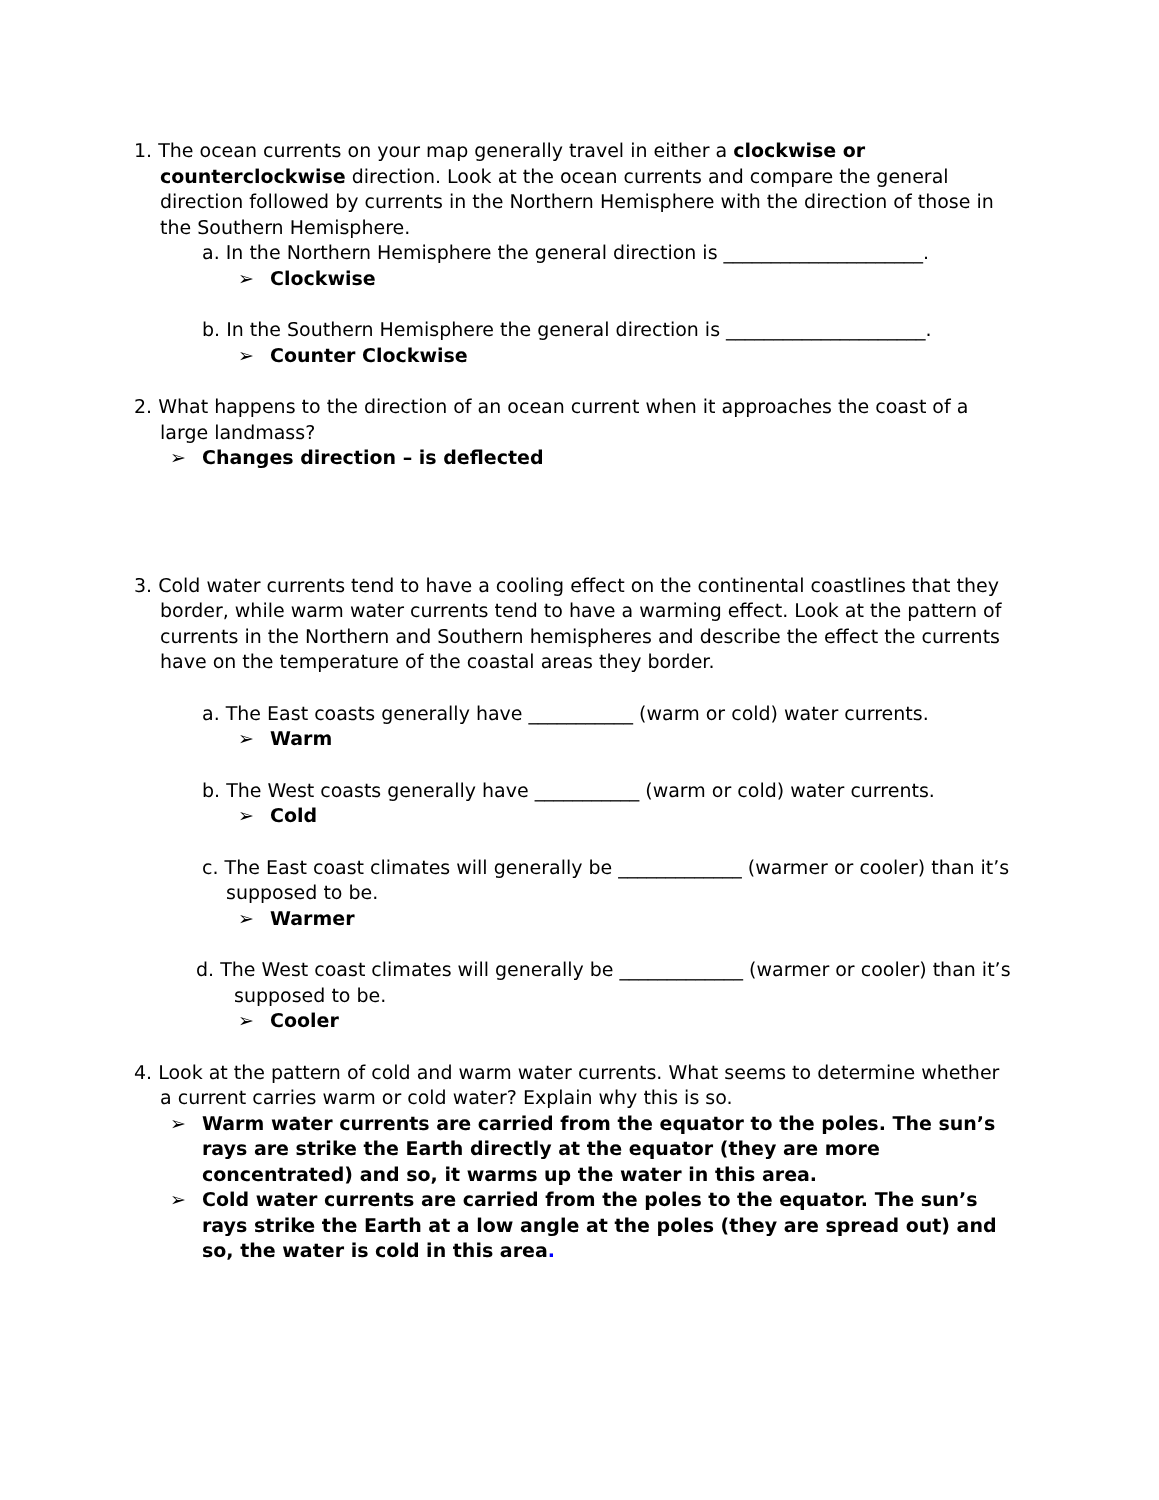1. The ocean currents on your map generally travel in either a clockwise or counterclockwise direction. Look at the ocean currents and compare the general direction followed by currents in the Northern Hemisphere with the direction of those in the Southern Hemisphere.
a. In the Northern Hemisphere the general direction is _____________________.
➢ Clockwise
b. In the Southern Hemisphere the general direction is _____________________.
➢ Counter Clockwise
2. What happens to the direction of an ocean current when it approaches the coast of a large landmass?
➢ Changes direction – is deflected
3. Cold water currents tend to have a cooling effect on the continental coastlines that they border, while warm water currents tend to have a warming effect. Look at the pattern of currents in the Northern and Southern hemispheres and describe the effect the currents have on the temperature of the coastal areas they border.
a. The East coasts generally have ___________ (warm or cold) water currents.
➢ Warm
b. The West coasts generally have ___________ (warm or cold) water currents.
➢ Cold
c. The East coast climates will generally be _____________ (warmer or cooler) than it’s supposed to be.
➢ Warmer
d. The West coast climates will generally be _____________ (warmer or cooler) than it’s supposed to be.
➢ Cooler
4. Look at the pattern of cold and warm water currents. What seems to determine whether a current carries warm or cold water? Explain why this is so.
➢ Warm water currents are carried from the equator to the poles. The sun’s rays are strike the Earth directly at the equator (they are more concentrated) and so, it warms up the water in this area.
➢ Cold water currents are carried from the poles to the equator. The sun’s rays strike the Earth at a low angle at the poles (they are spread out) and so, the water is cold in this area.